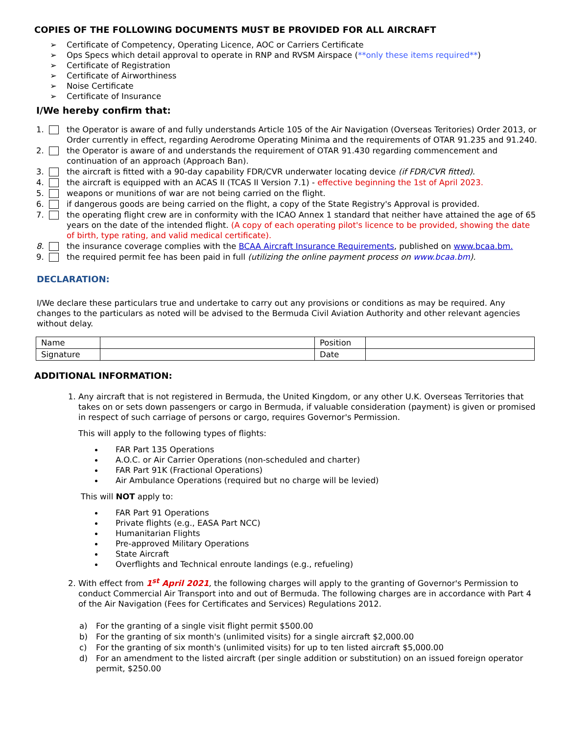COPIES OF THE FOLLOWING DOCUMENTS MUST BE PROVIDED FOR ALL AIRCRAFT
➢ Certificate of Competency, Operating Licence, AOC or Carriers Certificate
➢ Ops Specs which detail approval to operate in RNP and RVSM Airspace (**only these items required**)
➢ Certificate of Registration
➢ Certificate of Airworthiness
➢ Noise Certificate
➢ Certificate of Insurance
I/We hereby confirm that:
1. the Operator is aware of and fully understands Article 105 of the Air Navigation (Overseas Teritories) Order 2013, or Order currently in effect, regarding Aerodrome Operating Minima and the requirements of OTAR 91.235 and 91.240.
2. the Operator is aware of and understands the requirement of OTAR 91.430 regarding commencement and continuation of an approach (Approach Ban).
3. the aircraft is fitted with a 90-day capability FDR/CVR underwater locating device (if FDR/CVR fitted).
4. the aircraft is equipped with an ACAS II (TCAS II Version 7.1) - effective beginning the 1st of April 2023.
5. weapons or munitions of war are not being carried on the flight.
6. if dangerous goods are being carried on the flight, a copy of the State Registry's Approval is provided.
7. the operating flight crew are in conformity with the ICAO Annex 1 standard that neither have attained the age of 65 years on the date of the intended flight. (A copy of each operating pilot's licence to be provided, showing the date of birth, type rating, and valid medical certificate).
8. the insurance coverage complies with the BCAA Aircraft Insurance Requirements, published on www.bcaa.bm.
9. the required permit fee has been paid in full (utilizing the online payment process on www.bcaa.bm).
DECLARATION:
I/We declare these particulars true and undertake to carry out any provisions or conditions as may be required. Any changes to the particulars as noted will be advised to the Bermuda Civil Aviation Authority and other relevant agencies without delay.
| Name | | Position | |
| Signature | | Date | |
ADDITIONAL INFORMATION:
1. Any aircraft that is not registered in Bermuda, the United Kingdom, or any other U.K. Overseas Territories that takes on or sets down passengers or cargo in Bermuda, if valuable consideration (payment) is given or promised in respect of such carriage of persons or cargo, requires Governor's Permission.
This will apply to the following types of flights:
FAR Part 135 Operations
A.O.C. or Air Carrier Operations (non-scheduled and charter)
FAR Part 91K (Fractional Operations)
Air Ambulance Operations (required but no charge will be levied)
This will NOT apply to:
FAR Part 91 Operations
Private flights (e.g., EASA Part NCC)
Humanitarian Flights
Pre-approved Military Operations
State Aircraft
Overflights and Technical enroute landings (e.g., refueling)
2. With effect from 1<sup>st</sup> April 2021, the following charges will apply to the granting of Governor's Permission to conduct Commercial Air Transport into and out of Bermuda. The following charges are in accordance with Part 4 of the Air Navigation (Fees for Certificates and Services) Regulations 2012.
a) For the granting of a single visit flight permit $500.00
b) For the granting of six month's (unlimited visits) for a single aircraft $2,000.00
c) For the granting of six month's (unlimited visits) for up to ten listed aircraft $5,000.00
d) For an amendment to the listed aircraft (per single addition or substitution) on an issued foreign operator permit, $250.00